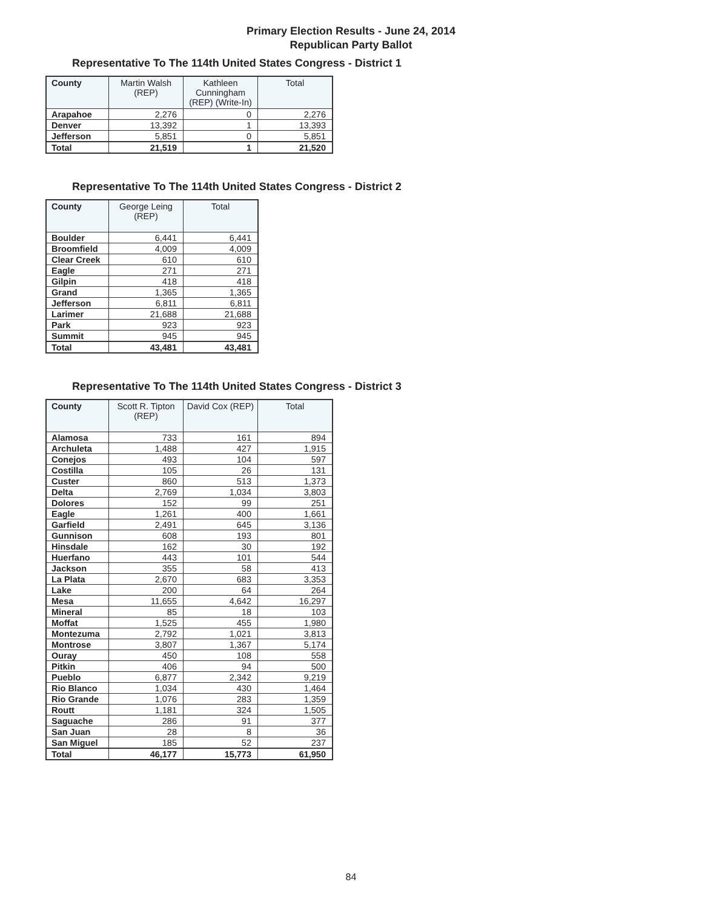Primary Election Results - June 24, 2014
Republican Party Ballot
Representative To The 114th United States Congress - District 1
| County | Martin Walsh (REP) | Kathleen Cunningham (REP) (Write-In) | Total |
| --- | --- | --- | --- |
| Arapahoe | 2,276 | 0 | 2,276 |
| Denver | 13,392 | 1 | 13,393 |
| Jefferson | 5,851 | 0 | 5,851 |
| Total | 21,519 | 1 | 21,520 |
Representative To The 114th United States Congress - District 2
| County | George Leing (REP) | Total |
| --- | --- | --- |
| Boulder | 6,441 | 6,441 |
| Broomfield | 4,009 | 4,009 |
| Clear Creek | 610 | 610 |
| Eagle | 271 | 271 |
| Gilpin | 418 | 418 |
| Grand | 1,365 | 1,365 |
| Jefferson | 6,811 | 6,811 |
| Larimer | 21,688 | 21,688 |
| Park | 923 | 923 |
| Summit | 945 | 945 |
| Total | 43,481 | 43,481 |
Representative To The 114th United States Congress - District 3
| County | Scott R. Tipton (REP) | David Cox (REP) | Total |
| --- | --- | --- | --- |
| Alamosa | 733 | 161 | 894 |
| Archuleta | 1,488 | 427 | 1,915 |
| Conejos | 493 | 104 | 597 |
| Costilla | 105 | 26 | 131 |
| Custer | 860 | 513 | 1,373 |
| Delta | 2,769 | 1,034 | 3,803 |
| Dolores | 152 | 99 | 251 |
| Eagle | 1,261 | 400 | 1,661 |
| Garfield | 2,491 | 645 | 3,136 |
| Gunnison | 608 | 193 | 801 |
| Hinsdale | 162 | 30 | 192 |
| Huerfano | 443 | 101 | 544 |
| Jackson | 355 | 58 | 413 |
| La Plata | 2,670 | 683 | 3,353 |
| Lake | 200 | 64 | 264 |
| Mesa | 11,655 | 4,642 | 16,297 |
| Mineral | 85 | 18 | 103 |
| Moffat | 1,525 | 455 | 1,980 |
| Montezuma | 2,792 | 1,021 | 3,813 |
| Montrose | 3,807 | 1,367 | 5,174 |
| Ouray | 450 | 108 | 558 |
| Pitkin | 406 | 94 | 500 |
| Pueblo | 6,877 | 2,342 | 9,219 |
| Rio Blanco | 1,034 | 430 | 1,464 |
| Rio Grande | 1,076 | 283 | 1,359 |
| Routt | 1,181 | 324 | 1,505 |
| Saguache | 286 | 91 | 377 |
| San Juan | 28 | 8 | 36 |
| San Miguel | 185 | 52 | 237 |
| Total | 46,177 | 15,773 | 61,950 |
84